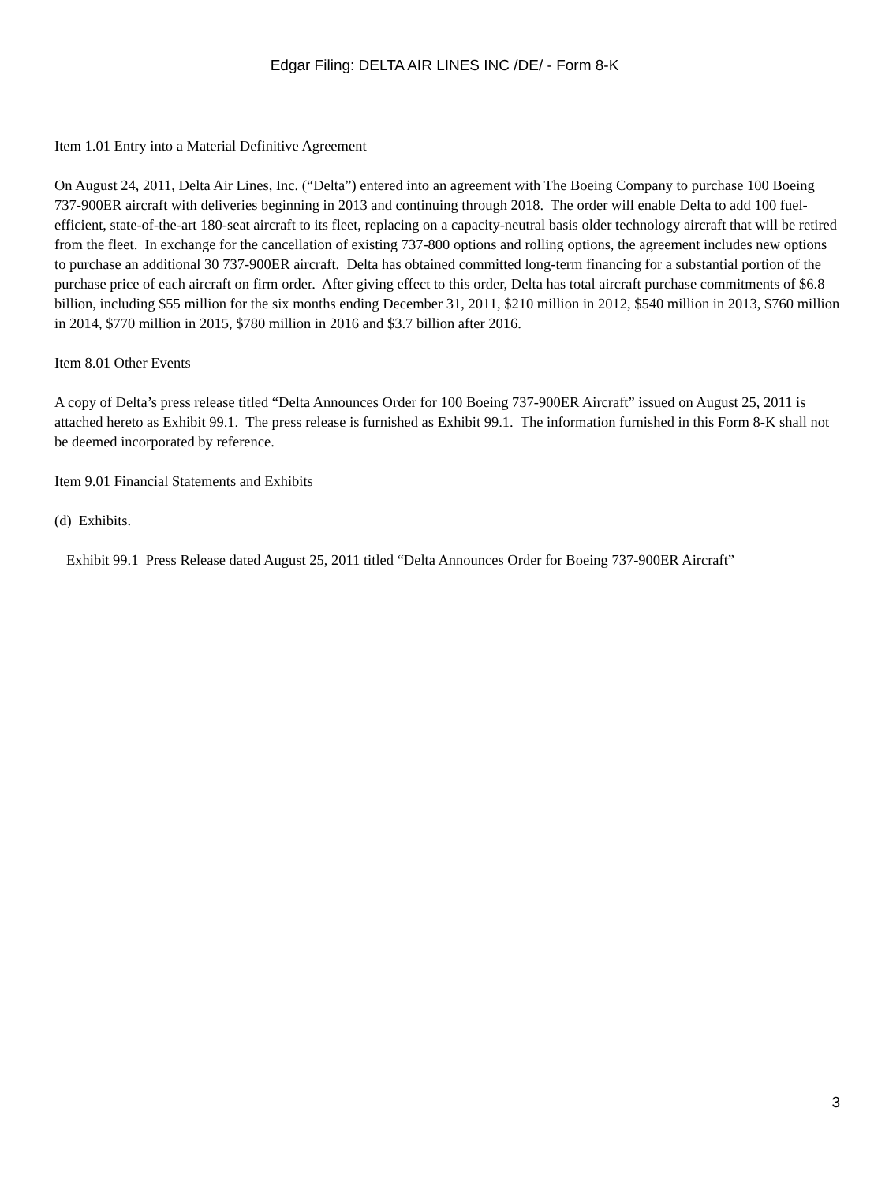Edgar Filing: DELTA AIR LINES INC /DE/ - Form 8-K
Item 1.01 Entry into a Material Definitive Agreement
On August 24, 2011, Delta Air Lines, Inc. (“Delta”) entered into an agreement with The Boeing Company to purchase 100 Boeing 737-900ER aircraft with deliveries beginning in 2013 and continuing through 2018. The order will enable Delta to add 100 fuel-efficient, state-of-the-art 180-seat aircraft to its fleet, replacing on a capacity-neutral basis older technology aircraft that will be retired from the fleet. In exchange for the cancellation of existing 737-800 options and rolling options, the agreement includes new options to purchase an additional 30 737-900ER aircraft. Delta has obtained committed long-term financing for a substantial portion of the purchase price of each aircraft on firm order. After giving effect to this order, Delta has total aircraft purchase commitments of $6.8 billion, including $55 million for the six months ending December 31, 2011, $210 million in 2012, $540 million in 2013, $760 million in 2014, $770 million in 2015, $780 million in 2016 and $3.7 billion after 2016.
Item 8.01 Other Events
A copy of Delta’s press release titled “Delta Announces Order for 100 Boeing 737-900ER Aircraft” issued on August 25, 2011 is attached hereto as Exhibit 99.1. The press release is furnished as Exhibit 99.1. The information furnished in this Form 8-K shall not be deemed incorporated by reference.
Item 9.01 Financial Statements and Exhibits
(d) Exhibits.
Exhibit 99.1 Press Release dated August 25, 2011 titled “Delta Announces Order for Boeing 737-900ER Aircraft”
3